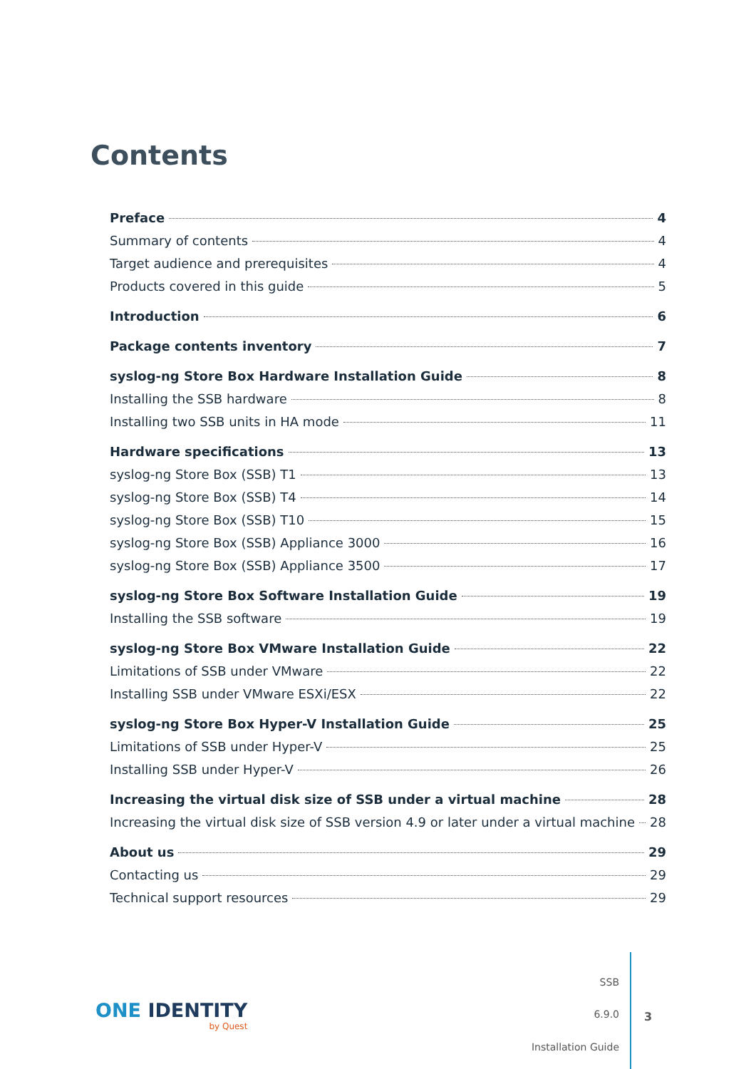Contents
Preface 4
Summary of contents 4
Target audience and prerequisites 4
Products covered in this guide 5
Introduction 6
Package contents inventory 7
syslog-ng Store Box Hardware Installation Guide 8
Installing the SSB hardware 8
Installing two SSB units in HA mode 11
Hardware specifications 13
syslog-ng Store Box (SSB) T1 13
syslog-ng Store Box (SSB) T4 14
syslog-ng Store Box (SSB) T10 15
syslog-ng Store Box (SSB) Appliance 3000 16
syslog-ng Store Box (SSB) Appliance 3500 17
syslog-ng Store Box Software Installation Guide 19
Installing the SSB software 19
syslog-ng Store Box VMware Installation Guide 22
Limitations of SSB under VMware 22
Installing SSB under VMware ESXi/ESX 22
syslog-ng Store Box Hyper-V Installation Guide 25
Limitations of SSB under Hyper-V 25
Installing SSB under Hyper-V 26
Increasing the virtual disk size of SSB under a virtual machine 28
Increasing the virtual disk size of SSB version 4.9 or later under a virtual machine 28
About us 29
Contacting us 29
Technical support resources 29
ONE IDENTITY
by Quest
SSB
6.9.0
Installation Guide
3